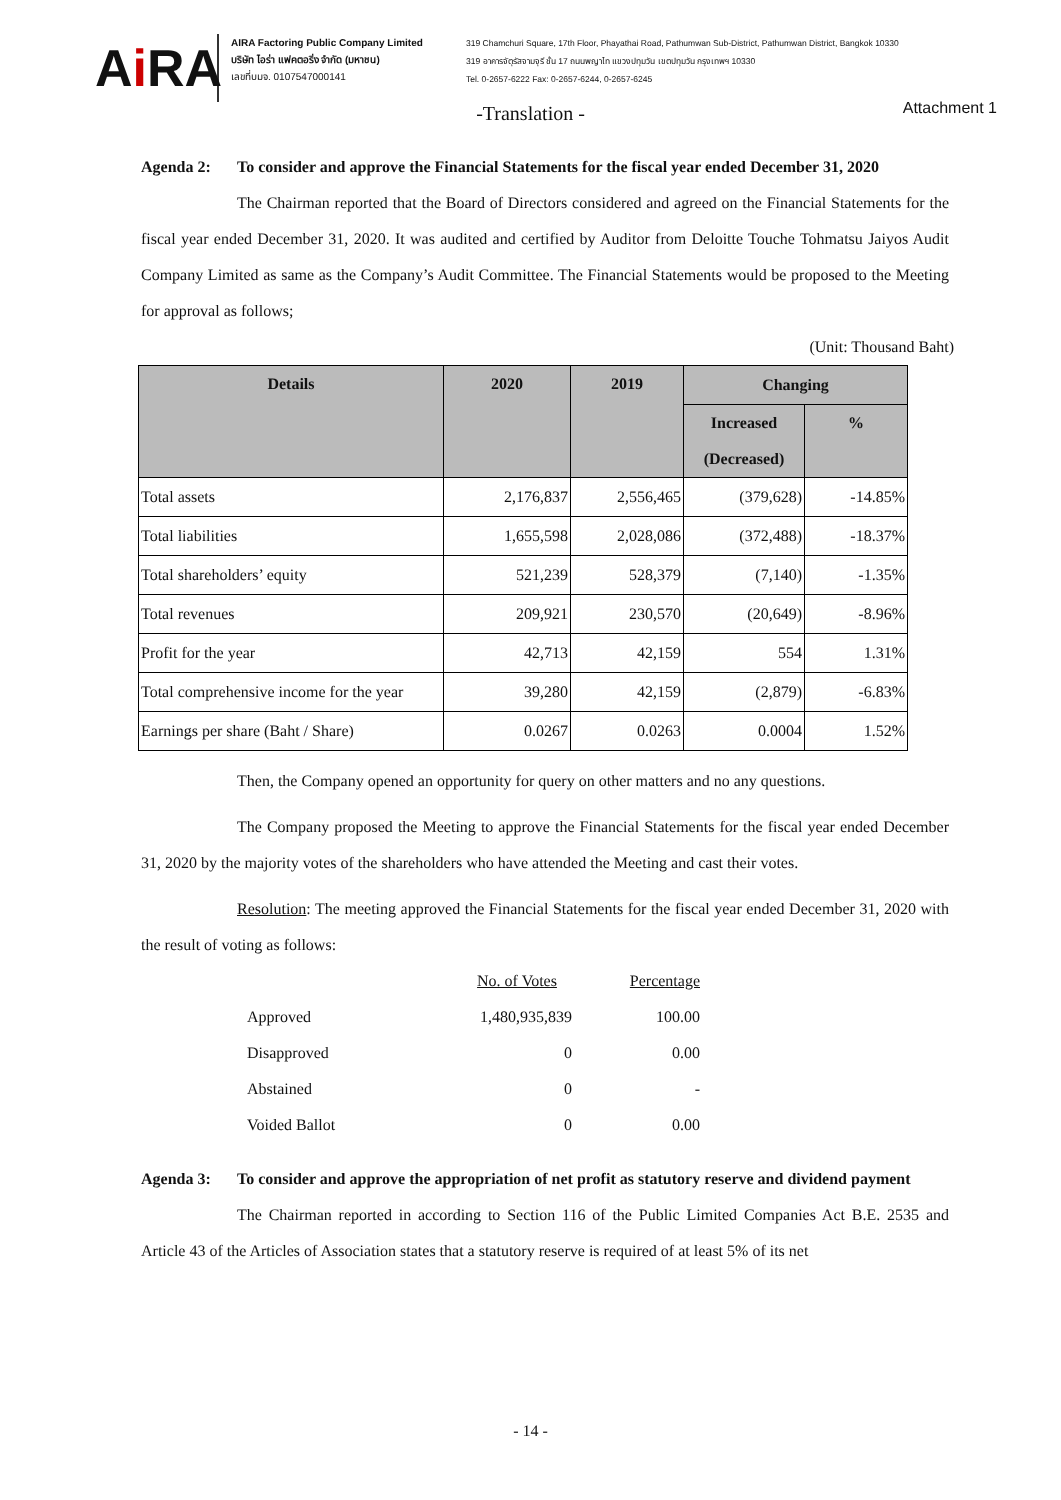Ai RA
AIRA Factoring Public Company Limited
บริษัท ไอร่า แฟคตอริ่ง จำกัด (มหาชน)
เลขที่บมจ. 0107547000141
319 Chamchuri Square, 17th Floor, Phayathai Road, Pathumwan Sub-District, Pathumwan District, Bangkok 10330
319 อาคารจัตุรัสจามจุรี ชั้น 17 ถนนพญาไท แขวงปทุมวัน เขตปทุมวัน กรุงเทพฯ 10330
Tel. 0-2657-6222 Fax: 0-2657-6244, 0-2657-6245
-Translation -
Attachment 1
Agenda 2: To consider and approve the Financial Statements for the fiscal year ended December 31, 2020
The Chairman reported that the Board of Directors considered and agreed on the Financial Statements for the fiscal year ended December 31, 2020. It was audited and certified by Auditor from Deloitte Touche Tohmatsu Jaiyos Audit Company Limited as same as the Company’s Audit Committee. The Financial Statements would be proposed to the Meeting for approval as follows;
(Unit: Thousand Baht)
| Details | 2020 | 2019 | Changing | |
| --- | --- | --- | --- | --- |
| | | | Increased (Decreased) | % |
| Total assets | 2,176,837 | 2,556,465 | (379,628) | -14.85% |
| Total liabilities | 1,655,598 | 2,028,086 | (372,488) | -18.37% |
| Total shareholders’ equity | 521,239 | 528,379 | (7,140) | -1.35% |
| Total revenues | 209,921 | 230,570 | (20,649) | -8.96% |
| Profit for the year | 42,713 | 42,159 | 554 | 1.31% |
| Total comprehensive income for the year | 39,280 | 42,159 | (2,879) | -6.83% |
| Earnings per share (Baht / Share) | 0.0267 | 0.0263 | 0.0004 | 1.52% |
Then, the Company opened an opportunity for query on other matters and no any questions.
The Company proposed the Meeting to approve the Financial Statements for the fiscal year ended December 31, 2020 by the majority votes of the shareholders who have attended the Meeting and cast their votes.
Resolution: The meeting approved the Financial Statements for the fiscal year ended December 31, 2020 with the result of voting as follows:
| | No. of Votes | Percentage |
| Approved | 1,480,935,839 | 100.00 |
| Disapproved | 0 | 0.00 |
| Abstained | 0 | - |
| Voided Ballot | 0 | 0.00 |
Agenda 3: To consider and approve the appropriation of net profit as statutory reserve and dividend payment
The Chairman reported in according to Section 116 of the Public Limited Companies Act B.E. 2535 and Article 43 of the Articles of Association states that a statutory reserve is required of at least 5% of its net
- 14 -